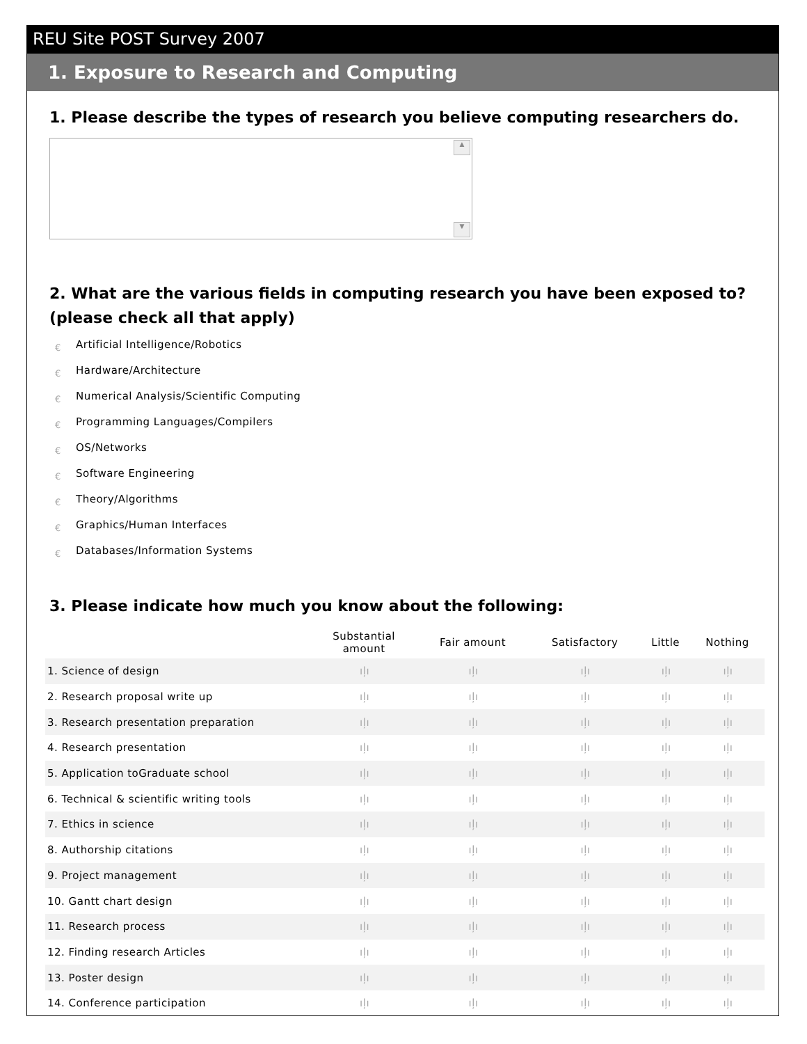REU Site POST Survey 2007
1. Exposure to Research and Computing
1. Please describe the types of research you believe computing researchers do.
▲
▼
2. What are the various fields in computing research you have been exposed to? (please check all that apply)
€ Artificial Intelligence/Robotics
€ Hardware/Architecture
€ Numerical Analysis/Scientific Computing
€ Programming Languages/Compilers
€ OS/Networks
€ Software Engineering
€ Theory/Algorithms
€ Graphics/Human Interfaces
€ Databases/Information Systems
3. Please indicate how much you know about the following:
| | Substantial amount | Fair amount | Satisfactory | Little | Nothing |
| --- | --- | --- | --- | --- | --- |
| 1. Science of design | ıļı | ıļı | ıļı | ıļı | ıļı |
| 2. Research proposal write up | ıļı | ıļı | ıļı | ıļı | ıļı |
| 3. Research presentation preparation | ıļı | ıļı | ıļı | ıļı | ıļı |
| 4. Research presentation | ıļı | ıļı | ıļı | ıļı | ıļı |
| 5. Application toGraduate school | ıļı | ıļı | ıļı | ıļı | ıļı |
| 6. Technical & scientific writing tools | ıļı | ıļı | ıļı | ıļı | ıļı |
| 7. Ethics in science | ıļı | ıļı | ıļı | ıļı | ıļı |
| 8. Authorship citations | ıļı | ıļı | ıļı | ıļı | ıļı |
| 9. Project management | ıļı | ıļı | ıļı | ıļı | ıļı |
| 10. Gantt chart design | ıļı | ıļı | ıļı | ıļı | ıļı |
| 11. Research process | ıļı | ıļı | ıļı | ıļı | ıļı |
| 12. Finding research Articles | ıļı | ıļı | ıļı | ıļı | ıļı |
| 13. Poster design | ıļı | ıļı | ıļı | ıļı | ıļı |
| 14. Conference participation | ıļı | ıļı | ıļı | ıļı | ıļı |